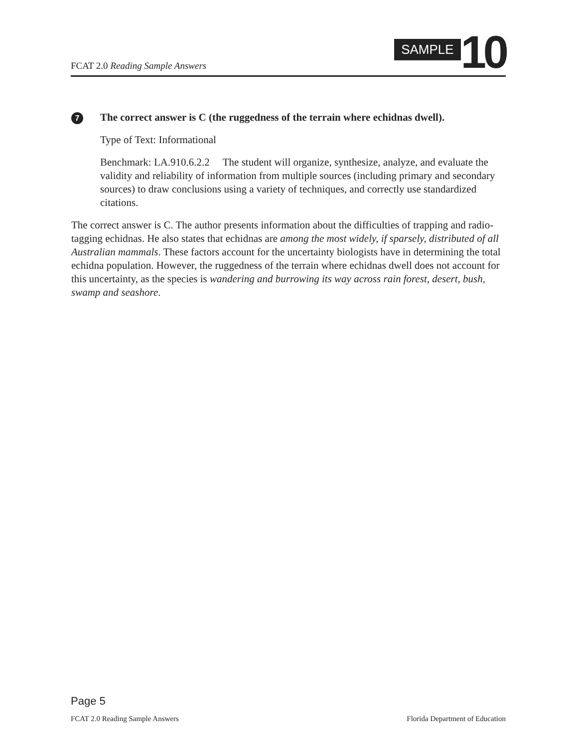FCAT 2.0 Reading Sample Answers
SAMPLE
10
7
The correct answer is C (the ruggedness of the terrain where echidnas dwell).
Type of Text: Informational
Benchmark: LA.910.6.2.2 The student will organize, synthesize, analyze, and evaluate the validity and reliability of information from multiple sources (including primary and secondary sources) to draw conclusions using a variety of techniques, and correctly use standardized citations.
The correct answer is C. The author presents information about the difficulties of trapping and radio-tagging echidnas. He also states that echidnas are among the most widely, if sparsely, distributed of all Australian mammals. These factors account for the uncertainty biologists have in determining the total echidna population. However, the ruggedness of the terrain where echidnas dwell does not account for this uncertainty, as the species is wandering and burrowing its way across rain forest, desert, bush, swamp and seashore.
Page 5
FCAT 2.0 Reading Sample Answers Florida Department of Education